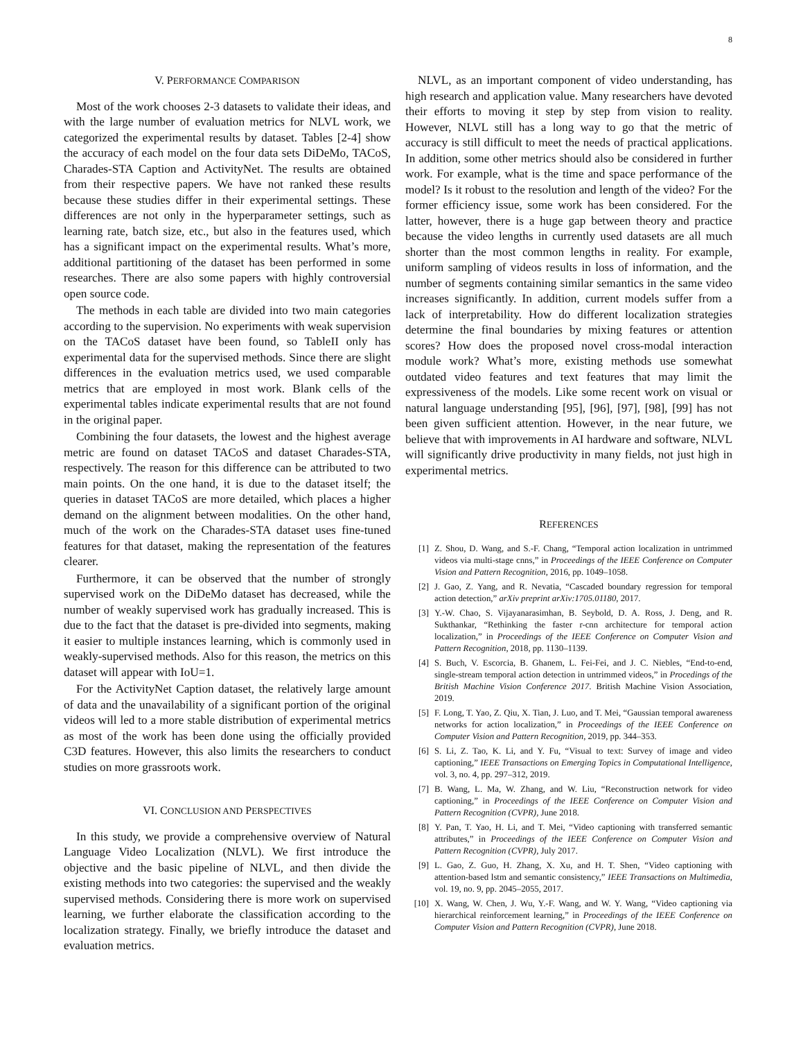8
V. PERFORMANCE COMPARISON
Most of the work chooses 2-3 datasets to validate their ideas, and with the large number of evaluation metrics for NLVL work, we categorized the experimental results by dataset. Tables [2-4] show the accuracy of each model on the four data sets DiDeMo, TACoS, Charades-STA Caption and ActivityNet. The results are obtained from their respective papers. We have not ranked these results because these studies differ in their experimental settings. These differences are not only in the hyperparameter settings, such as learning rate, batch size, etc., but also in the features used, which has a significant impact on the experimental results. What’s more, additional partitioning of the dataset has been performed in some researches. There are also some papers with highly controversial open source code.
The methods in each table are divided into two main categories according to the supervision. No experiments with weak supervision on the TACoS dataset have been found, so TableII only has experimental data for the supervised methods. Since there are slight differences in the evaluation metrics used, we used comparable metrics that are employed in most work. Blank cells of the experimental tables indicate experimental results that are not found in the original paper.
Combining the four datasets, the lowest and the highest average metric are found on dataset TACoS and dataset Charades-STA, respectively. The reason for this difference can be attributed to two main points. On the one hand, it is due to the dataset itself; the queries in dataset TACoS are more detailed, which places a higher demand on the alignment between modalities. On the other hand, much of the work on the Charades-STA dataset uses fine-tuned features for that dataset, making the representation of the features clearer.
Furthermore, it can be observed that the number of strongly supervised work on the DiDeMo dataset has decreased, while the number of weakly supervised work has gradually increased. This is due to the fact that the dataset is pre-divided into segments, making it easier to multiple instances learning, which is commonly used in weakly-supervised methods. Also for this reason, the metrics on this dataset will appear with IoU=1.
For the ActivityNet Caption dataset, the relatively large amount of data and the unavailability of a significant portion of the original videos will led to a more stable distribution of experimental metrics as most of the work has been done using the officially provided C3D features. However, this also limits the researchers to conduct studies on more grassroots work.
VI. CONCLUSION AND PERSPECTIVES
In this study, we provide a comprehensive overview of Natural Language Video Localization (NLVL). We first introduce the objective and the basic pipeline of NLVL, and then divide the existing methods into two categories: the supervised and the weakly supervised methods. Considering there is more work on supervised learning, we further elaborate the classification according to the localization strategy. Finally, we briefly introduce the dataset and evaluation metrics.
NLVL, as an important component of video understanding, has high research and application value. Many researchers have devoted their efforts to moving it step by step from vision to reality. However, NLVL still has a long way to go that the metric of accuracy is still difficult to meet the needs of practical applications. In addition, some other metrics should also be considered in further work. For example, what is the time and space performance of the model? Is it robust to the resolution and length of the video? For the former efficiency issue, some work has been considered. For the latter, however, there is a huge gap between theory and practice because the video lengths in currently used datasets are all much shorter than the most common lengths in reality. For example, uniform sampling of videos results in loss of information, and the number of segments containing similar semantics in the same video increases significantly. In addition, current models suffer from a lack of interpretability. How do different localization strategies determine the final boundaries by mixing features or attention scores? How does the proposed novel cross-modal interaction module work? What’s more, existing methods use somewhat outdated video features and text features that may limit the expressiveness of the models. Like some recent work on visual or natural language understanding [95], [96], [97], [98], [99] has not been given sufficient attention. However, in the near future, we believe that with improvements in AI hardware and software, NLVL will significantly drive productivity in many fields, not just high in experimental metrics.
REFERENCES
[1] Z. Shou, D. Wang, and S.-F. Chang, “Temporal action localization in untrimmed videos via multi-stage cnns,” in Proceedings of the IEEE Conference on Computer Vision and Pattern Recognition, 2016, pp. 1049–1058.
[2] J. Gao, Z. Yang, and R. Nevatia, “Cascaded boundary regression for temporal action detection,” arXiv preprint arXiv:1705.01180, 2017.
[3] Y.-W. Chao, S. Vijayanarasimhan, B. Seybold, D. A. Ross, J. Deng, and R. Sukthankar, “Rethinking the faster r-cnn architecture for temporal action localization,” in Proceedings of the IEEE Conference on Computer Vision and Pattern Recognition, 2018, pp. 1130–1139.
[4] S. Buch, V. Escorcia, B. Ghanem, L. Fei-Fei, and J. C. Niebles, “End-to-end, single-stream temporal action detection in untrimmed videos,” in Procedings of the British Machine Vision Conference 2017. British Machine Vision Association, 2019.
[5] F. Long, T. Yao, Z. Qiu, X. Tian, J. Luo, and T. Mei, “Gaussian temporal awareness networks for action localization,” in Proceedings of the IEEE Conference on Computer Vision and Pattern Recognition, 2019, pp. 344–353.
[6] S. Li, Z. Tao, K. Li, and Y. Fu, “Visual to text: Survey of image and video captioning,” IEEE Transactions on Emerging Topics in Computational Intelligence, vol. 3, no. 4, pp. 297–312, 2019.
[7] B. Wang, L. Ma, W. Zhang, and W. Liu, “Reconstruction network for video captioning,” in Proceedings of the IEEE Conference on Computer Vision and Pattern Recognition (CVPR), June 2018.
[8] Y. Pan, T. Yao, H. Li, and T. Mei, “Video captioning with transferred semantic attributes,” in Proceedings of the IEEE Conference on Computer Vision and Pattern Recognition (CVPR), July 2017.
[9] L. Gao, Z. Guo, H. Zhang, X. Xu, and H. T. Shen, “Video captioning with attention-based lstm and semantic consistency,” IEEE Transactions on Multimedia, vol. 19, no. 9, pp. 2045–2055, 2017.
[10] X. Wang, W. Chen, J. Wu, Y.-F. Wang, and W. Y. Wang, “Video captioning via hierarchical reinforcement learning,” in Proceedings of the IEEE Conference on Computer Vision and Pattern Recognition (CVPR), June 2018.